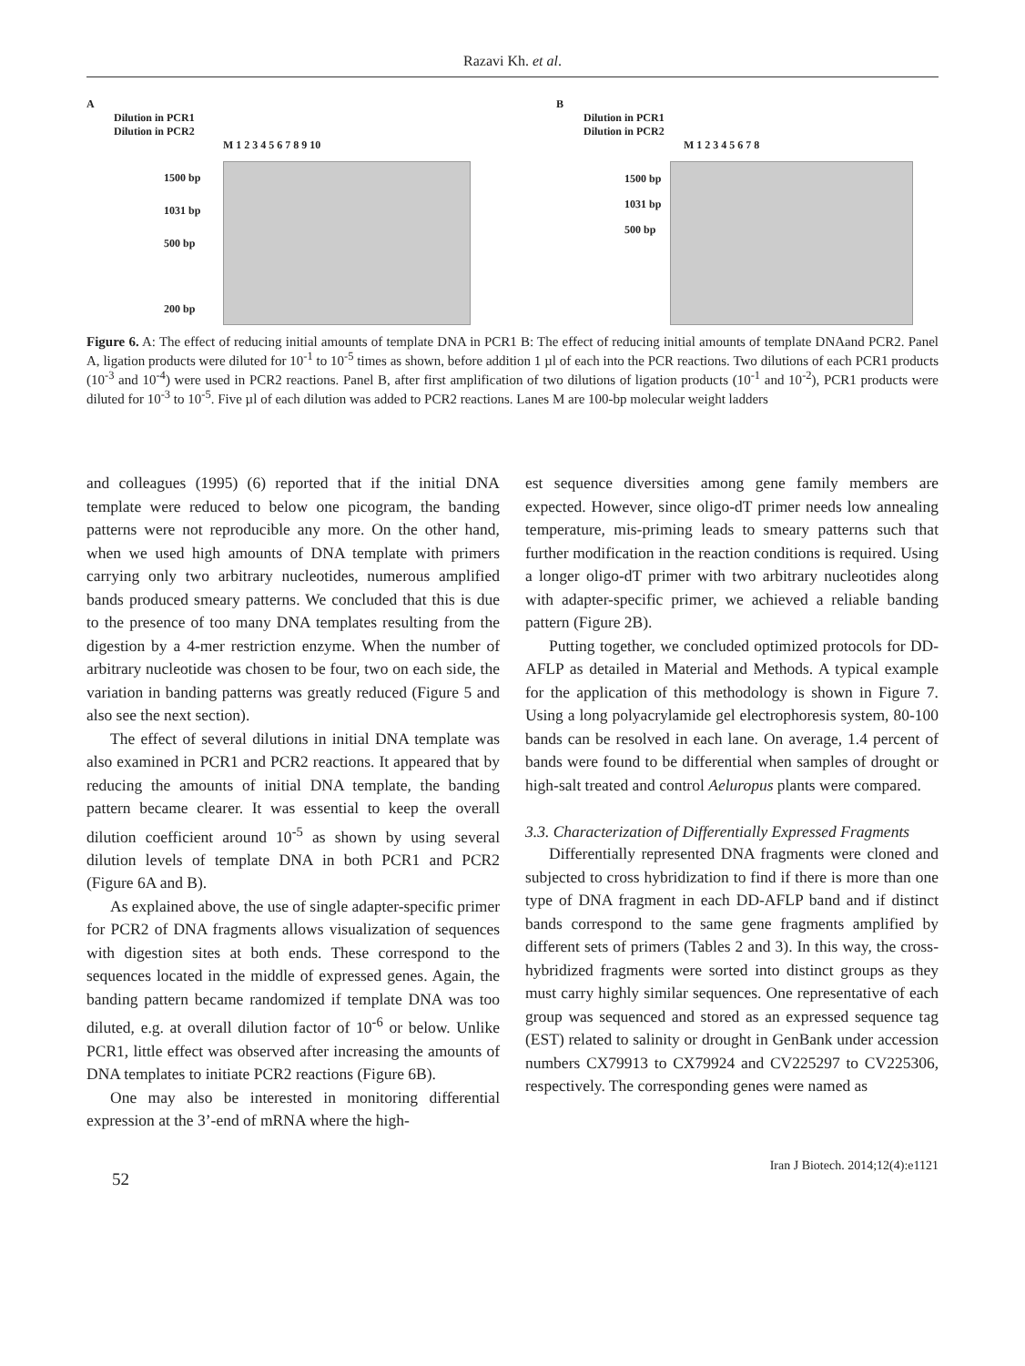Razavi Kh. et al.
A
Dilution in PCR1
Dilution in PCR2
M 1 2 3 4 5 6 7 8 9 10
1500 bp
1031 bp
500 bp
200 bp
B
Dilution in PCR1
Dilution in PCR2
M 1 2 3 4 5 6 7 8
1500 bp
1031 bp
500 bp
Figure 6. A: The effect of reducing initial amounts of template DNA in PCR1 B: The effect of reducing initial amounts of template DNAand PCR2. Panel A, ligation products were diluted for 10<sup>-1</sup> to 10<sup>-5</sup> times as shown, before addition 1 µl of each into the PCR reactions. Two dilutions of each PCR1 products (10<sup>-3</sup> and 10<sup>-4</sup>) were used in PCR2 reactions. Panel B, after first amplification of two dilutions of ligation products (10<sup>-1</sup> and 10<sup>-2</sup>), PCR1 products were diluted for 10<sup>-3</sup> to 10<sup>-5</sup>. Five µl of each dilution was added to PCR2 reactions. Lanes M are 100-bp molecular weight ladders
and colleagues (1995) (6) reported that if the initial DNA template were reduced to below one picogram, the banding patterns were not reproducible any more. On the other hand, when we used high amounts of DNA template with primers carrying only two arbitrary nucleotides, numerous amplified bands produced smeary patterns. We concluded that this is due to the presence of too many DNA templates resulting from the digestion by a 4-mer restriction enzyme. When the number of arbitrary nucleotide was chosen to be four, two on each side, the variation in banding patterns was greatly reduced (Figure 5 and also see the next section).
The effect of several dilutions in initial DNA template was also examined in PCR1 and PCR2 reactions. It appeared that by reducing the amounts of initial DNA template, the banding pattern became clearer. It was essential to keep the overall dilution coefficient around 10<sup>-5</sup> as shown by using several dilution levels of template DNA in both PCR1 and PCR2 (Figure 6A and B).
As explained above, the use of single adapter-specific primer for PCR2 of DNA fragments allows visualization of sequences with digestion sites at both ends. These correspond to the sequences located in the middle of expressed genes. Again, the banding pattern became randomized if template DNA was too diluted, e.g. at overall dilution factor of 10<sup>-6</sup> or below. Unlike PCR1, little effect was observed after increasing the amounts of DNA templates to initiate PCR2 reactions (Figure 6B).
One may also be interested in monitoring differential expression at the 3’-end of mRNA where the high-
est sequence diversities among gene family members are expected. However, since oligo-dT primer needs low annealing temperature, mis-priming leads to smeary patterns such that further modification in the reaction conditions is required. Using a longer oligo-dT primer with two arbitrary nucleotides along with adapter-specific primer, we achieved a reliable banding pattern (Figure 2B).
Putting together, we concluded optimized protocols for DD-AFLP as detailed in Material and Methods. A typical example for the application of this methodology is shown in Figure 7. Using a long polyacrylamide gel electrophoresis system, 80-100 bands can be resolved in each lane. On average, 1.4 percent of bands were found to be differential when samples of drought or high-salt treated and control Aeluropus plants were compared.
3.3. Characterization of Differentially Expressed Fragments
Differentially represented DNA fragments were cloned and subjected to cross hybridization to find if there is more than one type of DNA fragment in each DD-AFLP band and if distinct bands correspond to the same gene fragments amplified by different sets of primers (Tables 2 and 3). In this way, the cross-hybridized fragments were sorted into distinct groups as they must carry highly similar sequences. One representative of each group was sequenced and stored as an expressed sequence tag (EST) related to salinity or drought in GenBank under accession numbers CX79913 to CX79924 and CV225297 to CV225306, respectively. The corresponding genes were named as
52 Iran J Biotech. 2014;12(4):e1121